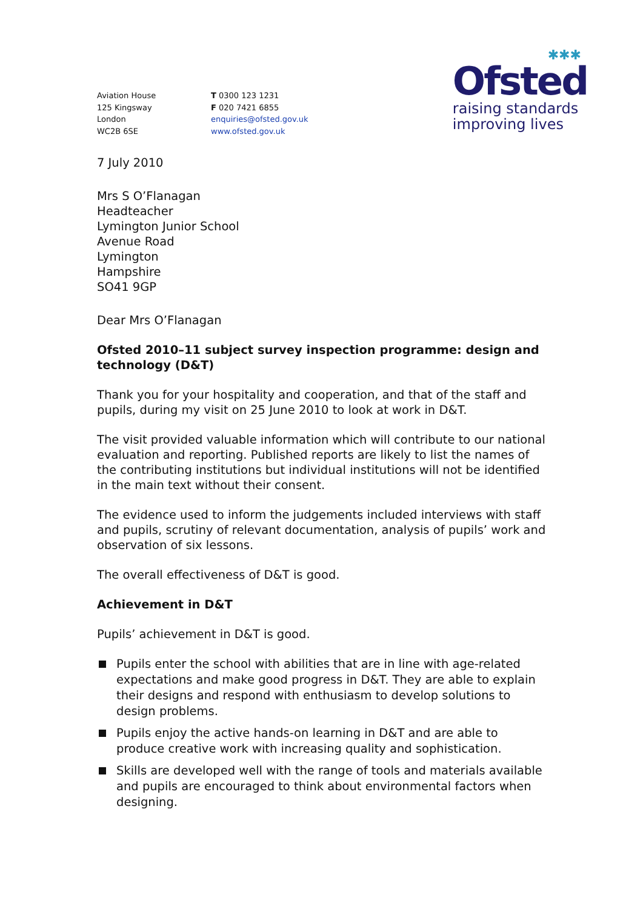✱✱✱
Ofsted
raising standards
improving lives
Aviation House
125 Kingsway
London
WC2B 6SE
T 0300 123 1231
F 020 7421 6855
enquiries@ofsted.gov.uk
www.ofsted.gov.uk
7 July 2010
Mrs S O’Flanagan
Headteacher
Lymington Junior School
Avenue Road
Lymington
Hampshire
SO41 9GP
Dear Mrs O’Flanagan
Ofsted 2010–11 subject survey inspection programme: design and technology (D&T)
Thank you for your hospitality and cooperation, and that of the staff and pupils, during my visit on 25 June 2010 to look at work in D&T.
The visit provided valuable information which will contribute to our national evaluation and reporting. Published reports are likely to list the names of the contributing institutions but individual institutions will not be identified in the main text without their consent.
The evidence used to inform the judgements included interviews with staff and pupils, scrutiny of relevant documentation, analysis of pupils’ work and observation of six lessons.
The overall effectiveness of D&T is good.
Achievement in D&T
Pupils’ achievement in D&T is good.
Pupils enter the school with abilities that are in line with age-related expectations and make good progress in D&T. They are able to explain their designs and respond with enthusiasm to develop solutions to design problems.
Pupils enjoy the active hands-on learning in D&T and are able to produce creative work with increasing quality and sophistication.
Skills are developed well with the range of tools and materials available and pupils are encouraged to think about environmental factors when designing.